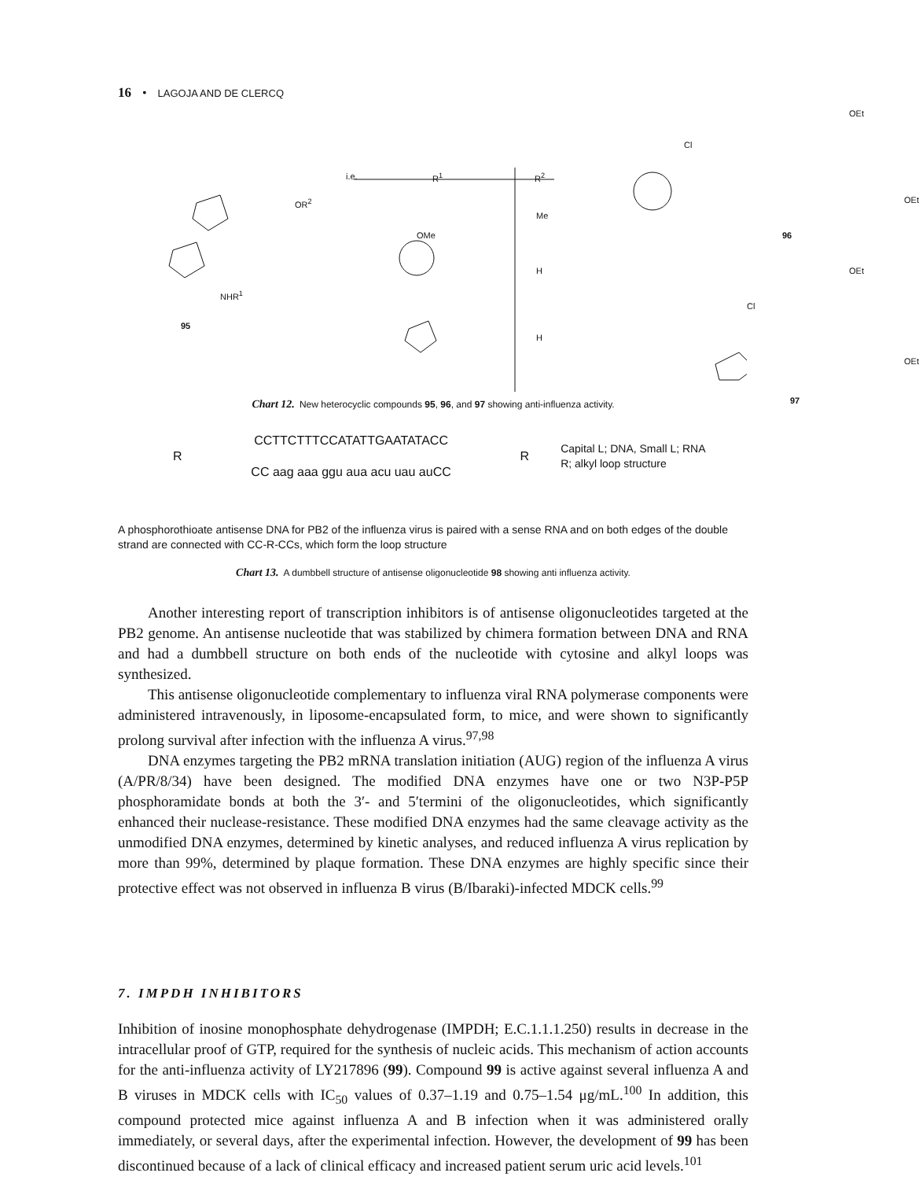16 • LAGOJA AND DE CLERCQ
95
NHR<sup>1</sup>
OR<sup>2</sup>
i.e. R<sup>1</sup> R<sup>2</sup>
Me
OMe
H
H
Cl
OEt
OEt
96
OEt
Cl
OEt
97
Chart 12. New heterocyclic compounds 95, 96, and 97 showing anti-influenza activity.
R
CCTTCTTTCCATATTGAATATACC
CC aag aaa ggu aua acu uau auCC
R
Capital L; DNA, Small L; RNA
R; alkyl loop structure
A phosphorothioate antisense DNA for PB2 of the influenza virus is paired with a sense RNA and on both edges of the double strand are connected with CC-R-CCs, which form the loop structure
Chart 13. A dumbbell structure of antisense oligonucleotide 98 showing anti influenza activity.
Another interesting report of transcription inhibitors is of antisense oligonucleotides targeted at the PB2 genome. An antisense nucleotide that was stabilized by chimera formation between DNA and RNA and had a dumbbell structure on both ends of the nucleotide with cytosine and alkyl loops was synthesized.
This antisense oligonucleotide complementary to influenza viral RNA polymerase components were administered intravenously, in liposome-encapsulated form, to mice, and were shown to significantly prolong survival after infection with the influenza A virus.<sup>97,98</sup>
DNA enzymes targeting the PB2 mRNA translation initiation (AUG) region of the influenza A virus (A/PR/8/34) have been designed. The modified DNA enzymes have one or two N3P-P5P phosphoramidate bonds at both the 3′- and 5′termini of the oligonucleotides, which significantly enhanced their nuclease-resistance. These modified DNA enzymes had the same cleavage activity as the unmodified DNA enzymes, determined by kinetic analyses, and reduced influenza A virus replication by more than 99%, determined by plaque formation. These DNA enzymes are highly specific since their protective effect was not observed in influenza B virus (B/Ibaraki)-infected MDCK cells.<sup>99</sup>
7. IMPDH INHIBITORS
Inhibition of inosine monophosphate dehydrogenase (IMPDH; E.C.1.1.1.250) results in decrease in the intracellular proof of GTP, required for the synthesis of nucleic acids. This mechanism of action accounts for the anti-influenza activity of LY217896 (99). Compound 99 is active against several influenza A and B viruses in MDCK cells with IC<sub>50</sub> values of 0.37–1.19 and 0.75–1.54 μg/mL.<sup>100</sup> In addition, this compound protected mice against influenza A and B infection when it was administered orally immediately, or several days, after the experimental infection. However, the development of 99 has been discontinued because of a lack of clinical efficacy and increased patient serum uric acid levels.<sup>101</sup>